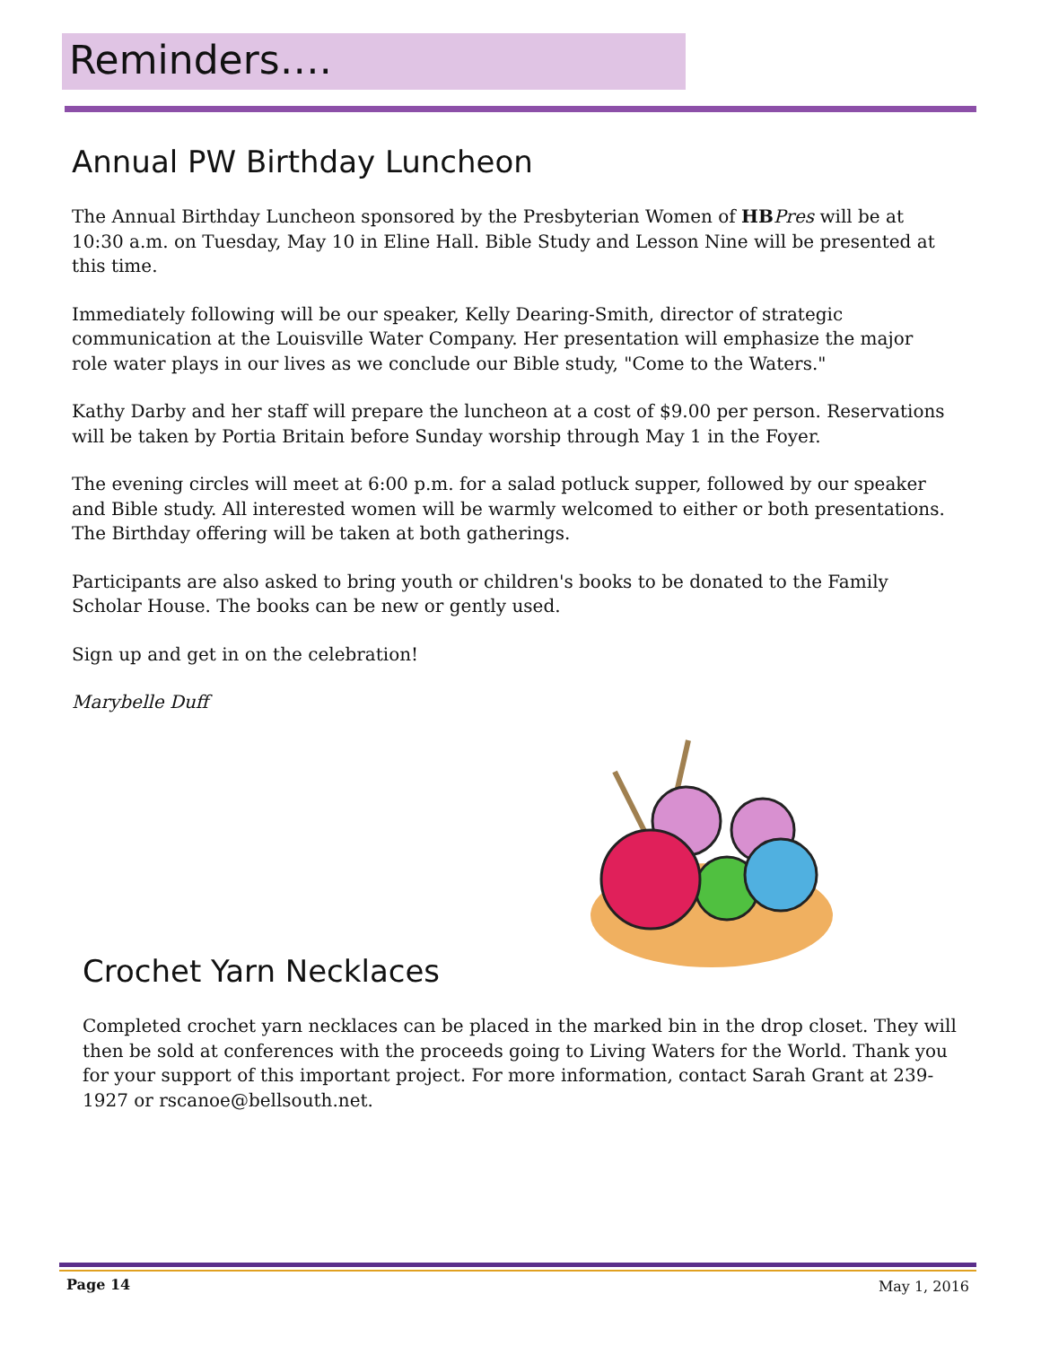Reminders….
Annual PW Birthday Luncheon
The Annual Birthday Luncheon sponsored by the Presbyterian Women of HB Pres will be at 10:30 a.m. on Tuesday, May 10 in Eline Hall. Bible Study and Lesson Nine will be presented at this time.
Immediately following will be our speaker, Kelly Dearing-Smith, director of strategic communication at the Louisville Water Company. Her presentation will emphasize the major role water plays in our lives as we conclude our Bible study, "Come to the Waters."
Kathy Darby and her staff will prepare the luncheon at a cost of $9.00 per person. Reservations will be taken by Portia Britain before Sunday worship through May 1 in the Foyer.
The evening circles will meet at 6:00 p.m. for a salad potluck supper, followed by our speaker and Bible study. All interested women will be warmly welcomed to either or both presentations. The Birthday offering will be taken at both gatherings.
Participants are also asked to bring youth or children's books to be donated to the Family Scholar House. The books can be new or gently used.
Sign up and get in on the celebration!
Marybelle Duff
Crochet Yarn Necklaces
Completed crochet yarn necklaces can be placed in the marked bin in the drop closet. They will then be sold at conferences with the proceeds going to Living Waters for the World. Thank you for your support of this important project. For more information, contact Sarah Grant at 239-1927 or rscanoe@bellsouth.net.
Page 14 May 1, 2016